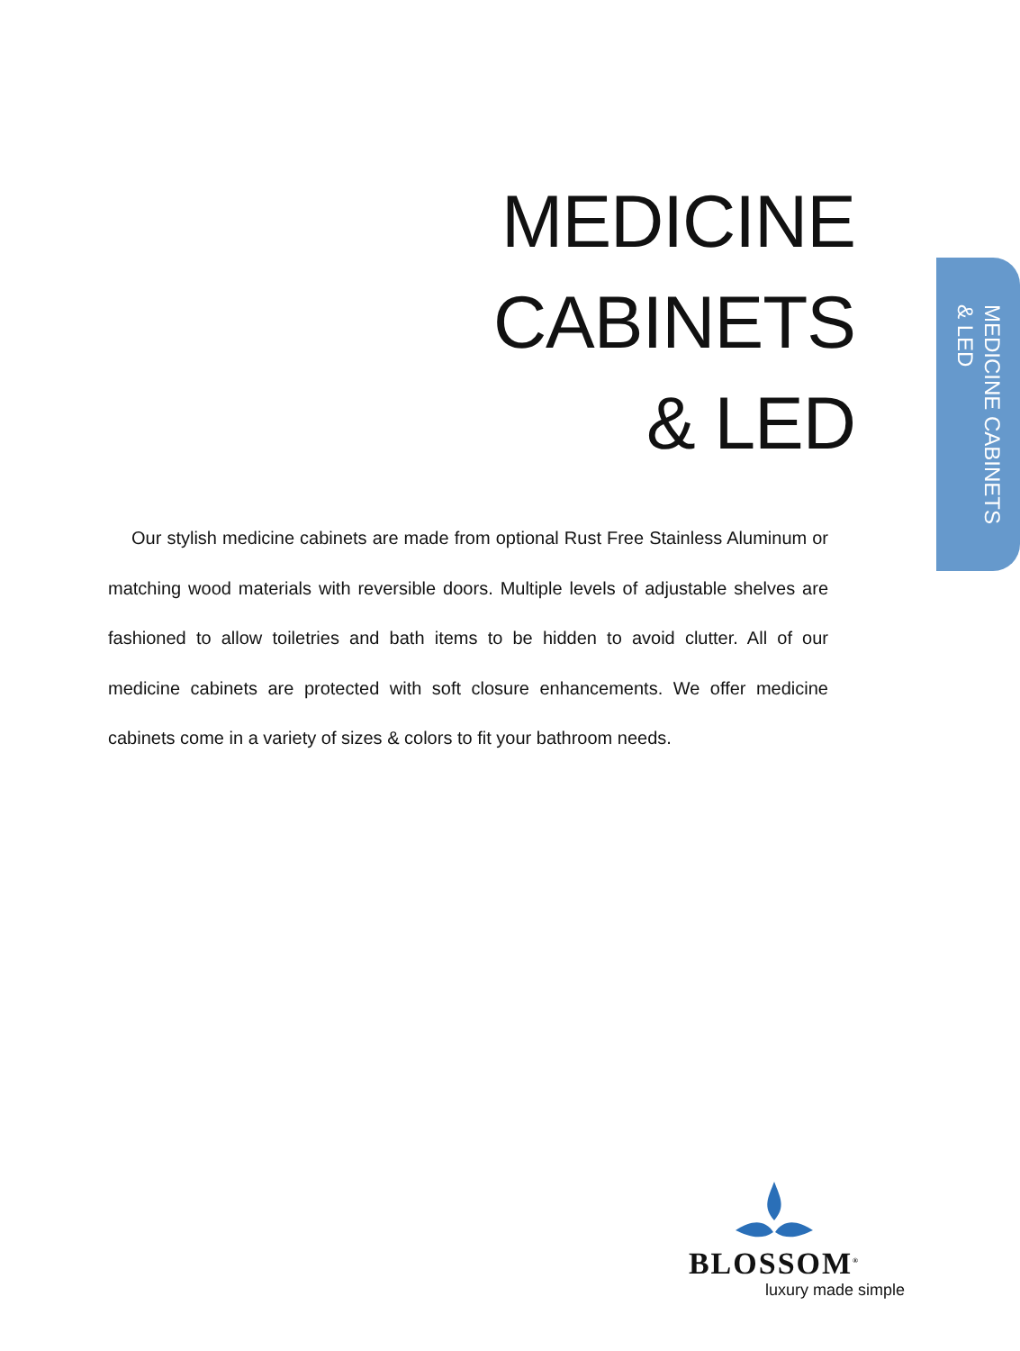MEDICINE CABINETS
& LED
MEDICINE CABINETS
& LED
Our stylish medicine cabinets are made from optional Rust Free Stainless Aluminum or matching wood materials with reversible doors. Multiple levels of adjustable shelves are fashioned to allow toiletries and bath items to be hidden to avoid clutter. All of our medicine cabinets are protected with soft closure enhancements. We offer medicine cabinets come in a variety of sizes & colors to fit your bathroom needs.
BLOSSOM<sup>®</sup>
luxury made simple